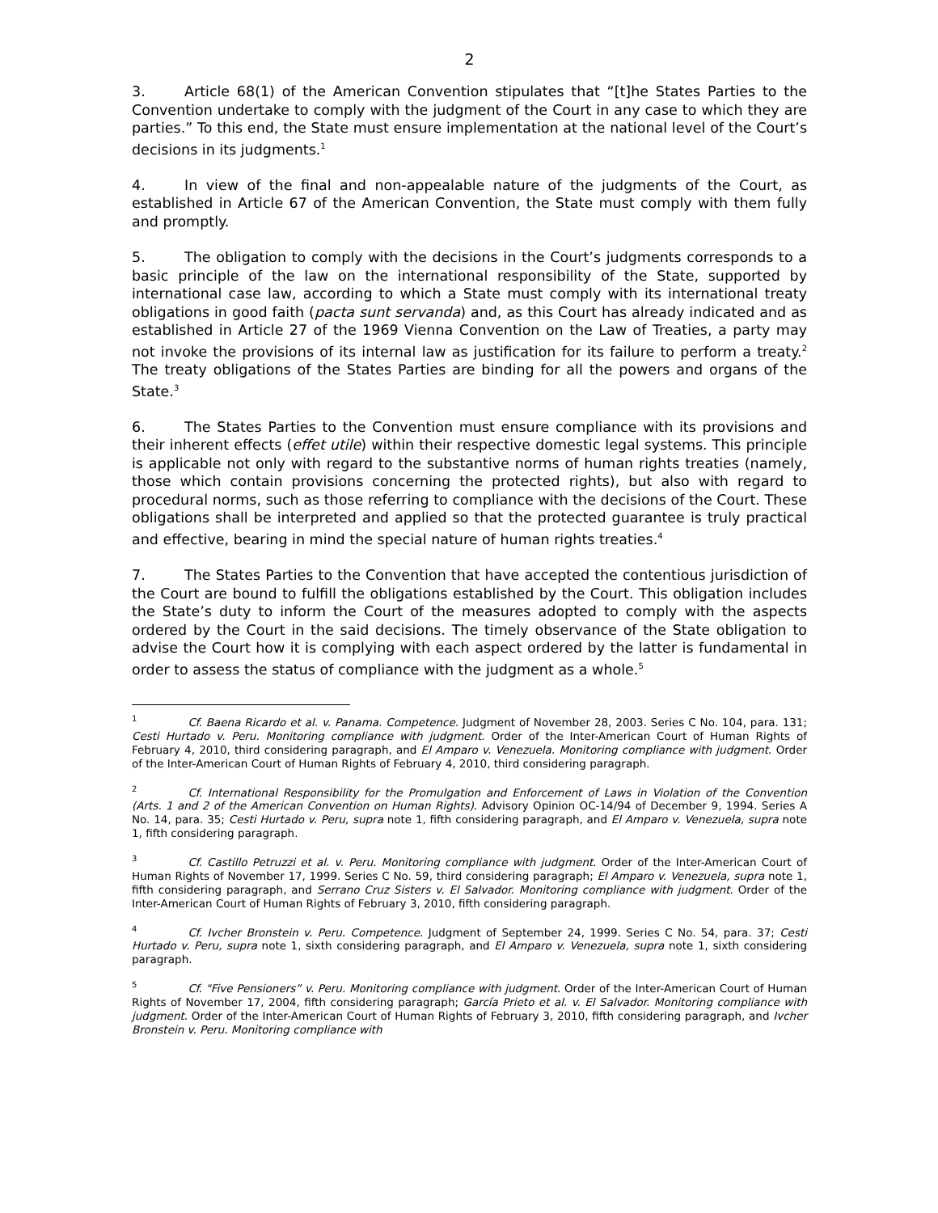2
3. Article 68(1) of the American Convention stipulates that “[t]he States Parties to the Convention undertake to comply with the judgment of the Court in any case to which they are parties.” To this end, the State must ensure implementation at the national level of the Court’s decisions in its judgments.<sup>1</sup>
4. In view of the final and non-appealable nature of the judgments of the Court, as established in Article 67 of the American Convention, the State must comply with them fully and promptly.
5. The obligation to comply with the decisions in the Court’s judgments corresponds to a basic principle of the law on the international responsibility of the State, supported by international case law, according to which a State must comply with its international treaty obligations in good faith (pacta sunt servanda) and, as this Court has already indicated and as established in Article 27 of the 1969 Vienna Convention on the Law of Treaties, a party may not invoke the provisions of its internal law as justification for its failure to perform a treaty.<sup>2</sup> The treaty obligations of the States Parties are binding for all the powers and organs of the State.<sup>3</sup>
6. The States Parties to the Convention must ensure compliance with its provisions and their inherent effects (effet utile) within their respective domestic legal systems. This principle is applicable not only with regard to the substantive norms of human rights treaties (namely, those which contain provisions concerning the protected rights), but also with regard to procedural norms, such as those referring to compliance with the decisions of the Court. These obligations shall be interpreted and applied so that the protected guarantee is truly practical and effective, bearing in mind the special nature of human rights treaties.<sup>4</sup>
7. The States Parties to the Convention that have accepted the contentious jurisdiction of the Court are bound to fulfill the obligations established by the Court. This obligation includes the State’s duty to inform the Court of the measures adopted to comply with the aspects ordered by the Court in the said decisions. The timely observance of the State obligation to advise the Court how it is complying with each aspect ordered by the latter is fundamental in order to assess the status of compliance with the judgment as a whole.<sup>5</sup>
<sup>1</sup> Cf. Baena Ricardo et al. v. Panama. Competence. Judgment of November 28, 2003. Series C No. 104, para. 131; Cesti Hurtado v. Peru. Monitoring compliance with judgment. Order of the Inter-American Court of Human Rights of February 4, 2010, third considering paragraph, and El Amparo v. Venezuela. Monitoring compliance with judgment. Order of the Inter-American Court of Human Rights of February 4, 2010, third considering paragraph.
<sup>2</sup> Cf. International Responsibility for the Promulgation and Enforcement of Laws in Violation of the Convention (Arts. 1 and 2 of the American Convention on Human Rights). Advisory Opinion OC-14/94 of December 9, 1994. Series A No. 14, para. 35; Cesti Hurtado v. Peru, supra note 1, fifth considering paragraph, and El Amparo v. Venezuela, supra note 1, fifth considering paragraph.
<sup>3</sup> Cf. Castillo Petruzzi et al. v. Peru. Monitoring compliance with judgment. Order of the Inter-American Court of Human Rights of November 17, 1999. Series C No. 59, third considering paragraph; El Amparo v. Venezuela, supra note 1, fifth considering paragraph, and Serrano Cruz Sisters v. El Salvador. Monitoring compliance with judgment. Order of the Inter-American Court of Human Rights of February 3, 2010, fifth considering paragraph.
<sup>4</sup> Cf. Ivcher Bronstein v. Peru. Competence. Judgment of September 24, 1999. Series C No. 54, para. 37; Cesti Hurtado v. Peru, supra note 1, sixth considering paragraph, and El Amparo v. Venezuela, supra note 1, sixth considering paragraph.
<sup>5</sup> Cf. "Five Pensioners” v. Peru. Monitoring compliance with judgment. Order of the Inter-American Court of Human Rights of November 17, 2004, fifth considering paragraph; García Prieto et al. v. El Salvador. Monitoring compliance with judgment. Order of the Inter-American Court of Human Rights of February 3, 2010, fifth considering paragraph, and Ivcher Bronstein v. Peru. Monitoring compliance with